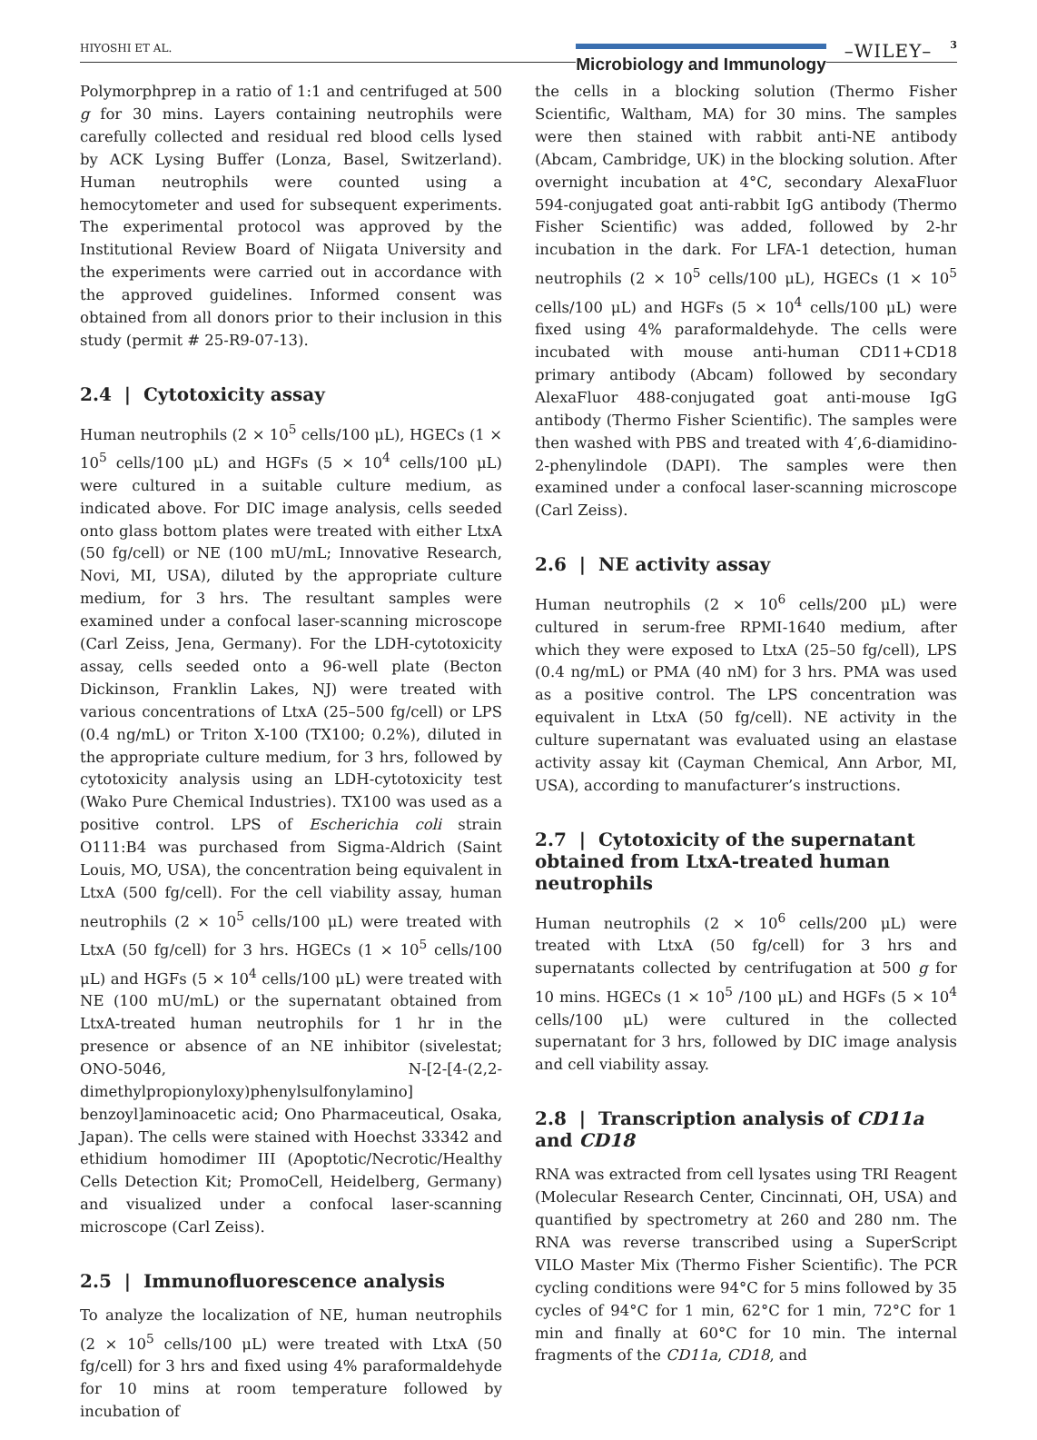HIYOSHI ET AL.
Microbiology and Immunology –WILEY– 3
Polymorphprep in a ratio of 1:1 and centrifuged at 500 g for 30 mins. Layers containing neutrophils were carefully collected and residual red blood cells lysed by ACK Lysing Buffer (Lonza, Basel, Switzerland). Human neutrophils were counted using a hemocytometer and used for subsequent experiments. The experimental protocol was approved by the Institutional Review Board of Niigata University and the experiments were carried out in accordance with the approved guidelines. Informed consent was obtained from all donors prior to their inclusion in this study (permit # 25-R9-07-13).
2.4 | Cytotoxicity assay
Human neutrophils (2 × 10<sup>5</sup> cells/100 μL), HGECs (1 × 10<sup>5</sup> cells/100 μL) and HGFs (5 × 10<sup>4</sup> cells/100 μL) were cultured in a suitable culture medium, as indicated above. For DIC image analysis, cells seeded onto glass bottom plates were treated with either LtxA (50 fg/cell) or NE (100 mU/mL; Innovative Research, Novi, MI, USA), diluted by the appropriate culture medium, for 3 hrs. The resultant samples were examined under a confocal laser-scanning microscope (Carl Zeiss, Jena, Germany). For the LDH-cytotoxicity assay, cells seeded onto a 96-well plate (Becton Dickinson, Franklin Lakes, NJ) were treated with various concentrations of LtxA (25–500 fg/cell) or LPS (0.4 ng/mL) or Triton X-100 (TX100; 0.2%), diluted in the appropriate culture medium, for 3 hrs, followed by cytotoxicity analysis using an LDH-cytotoxicity test (Wako Pure Chemical Industries). TX100 was used as a positive control. LPS of Escherichia coli strain O111:B4 was purchased from Sigma-Aldrich (Saint Louis, MO, USA), the concentration being equivalent in LtxA (500 fg/cell). For the cell viability assay, human neutrophils (2 × 10<sup>5</sup> cells/100 μL) were treated with LtxA (50 fg/cell) for 3 hrs. HGECs (1 × 10<sup>5</sup> cells/100 μL) and HGFs (5 × 10<sup>4</sup> cells/100 μL) were treated with NE (100 mU/mL) or the supernatant obtained from LtxA-treated human neutrophils for 1 hr in the presence or absence of an NE inhibitor (sivelestat; ONO-5046, N-[2-[4-(2,2-dimethylpropionyloxy)phenylsulfonylamino] benzoyl]aminoacetic acid; Ono Pharmaceutical, Osaka, Japan). The cells were stained with Hoechst 33342 and ethidium homodimer III (Apoptotic/Necrotic/Healthy Cells Detection Kit; PromoCell, Heidelberg, Germany) and visualized under a confocal laser-scanning microscope (Carl Zeiss).
2.5 | Immunofluorescence analysis
To analyze the localization of NE, human neutrophils (2 × 10<sup>5</sup> cells/100 μL) were treated with LtxA (50 fg/cell) for 3 hrs and fixed using 4% paraformaldehyde for 10 mins at room temperature followed by incubation of
the cells in a blocking solution (Thermo Fisher Scientific, Waltham, MA) for 30 mins. The samples were then stained with rabbit anti-NE antibody (Abcam, Cambridge, UK) in the blocking solution. After overnight incubation at 4°C, secondary AlexaFluor 594-conjugated goat anti-rabbit IgG antibody (Thermo Fisher Scientific) was added, followed by 2-hr incubation in the dark. For LFA-1 detection, human neutrophils (2 × 10<sup>5</sup> cells/100 μL), HGECs (1 × 10<sup>5</sup> cells/100 μL) and HGFs (5 × 10<sup>4</sup> cells/100 μL) were fixed using 4% paraformaldehyde. The cells were incubated with mouse anti-human CD11+CD18 primary antibody (Abcam) followed by secondary AlexaFluor 488-conjugated goat anti-mouse IgG antibody (Thermo Fisher Scientific). The samples were then washed with PBS and treated with 4′,6-diamidino-2-phenylindole (DAPI). The samples were then examined under a confocal laser-scanning microscope (Carl Zeiss).
2.6 | NE activity assay
Human neutrophils (2 × 10<sup>6</sup> cells/200 μL) were cultured in serum-free RPMI-1640 medium, after which they were exposed to LtxA (25–50 fg/cell), LPS (0.4 ng/mL) or PMA (40 nM) for 3 hrs. PMA was used as a positive control. The LPS concentration was equivalent in LtxA (50 fg/cell). NE activity in the culture supernatant was evaluated using an elastase activity assay kit (Cayman Chemical, Ann Arbor, MI, USA), according to manufacturer’s instructions.
2.7 | Cytotoxicity of the supernatant obtained from LtxA-treated human neutrophils
Human neutrophils (2 × 10<sup>6</sup> cells/200 μL) were treated with LtxA (50 fg/cell) for 3 hrs and supernatants collected by centrifugation at 500 g for 10 mins. HGECs (1 × 10<sup>5</sup> /100 μL) and HGFs (5 × 10<sup>4</sup> cells/100 μL) were cultured in the collected supernatant for 3 hrs, followed by DIC image analysis and cell viability assay.
2.8 | Transcription analysis of CD11a and CD18
RNA was extracted from cell lysates using TRI Reagent (Molecular Research Center, Cincinnati, OH, USA) and quantified by spectrometry at 260 and 280 nm. The RNA was reverse transcribed using a SuperScript VILO Master Mix (Thermo Fisher Scientific). The PCR cycling conditions were 94°C for 5 mins followed by 35 cycles of 94°C for 1 min, 62°C for 1 min, 72°C for 1 min and finally at 60°C for 10 min. The internal fragments of the CD11a, CD18, and